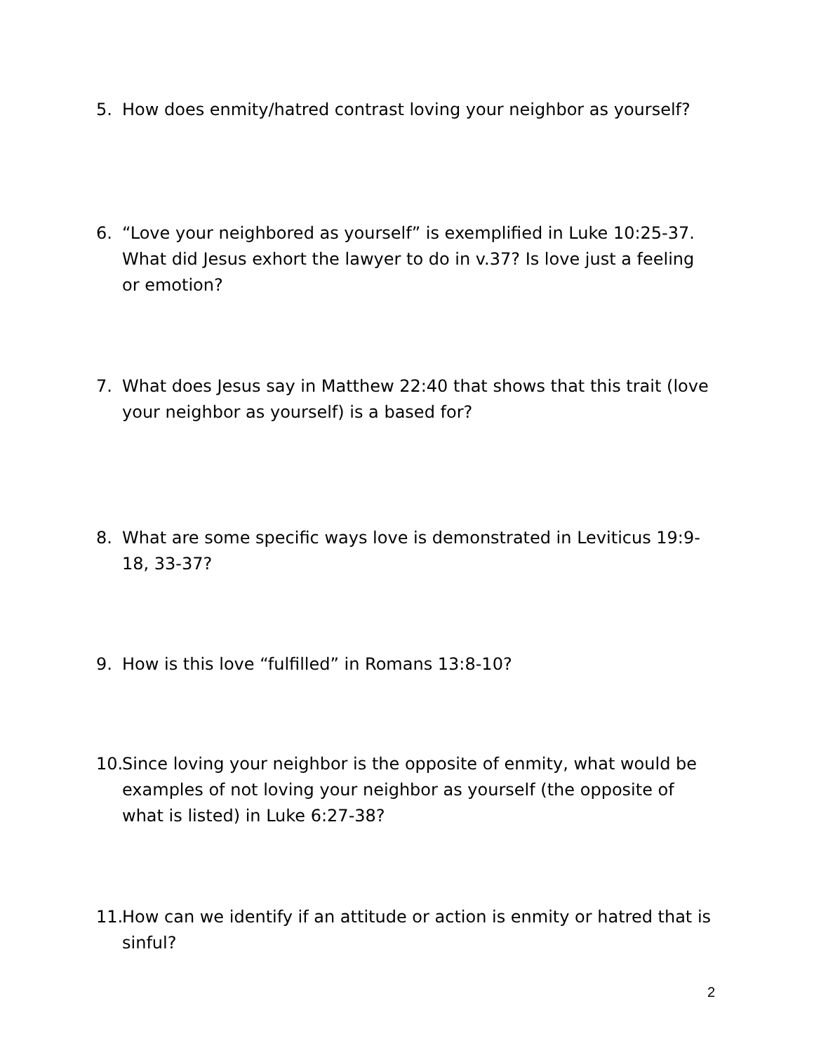5. How does enmity/hatred contrast loving your neighbor as yourself?
6. “Love your neighbored as yourself” is exemplified in Luke 10:25-37. What did Jesus exhort the lawyer to do in v.37? Is love just a feeling or emotion?
7. What does Jesus say in Matthew 22:40 that shows that this trait (love your neighbor as yourself) is a based for?
8. What are some specific ways love is demonstrated in Leviticus 19:9-18, 33-37?
9. How is this love “fulfilled” in Romans 13:8-10?
10. Since loving your neighbor is the opposite of enmity, what would be examples of not loving your neighbor as yourself (the opposite of what is listed) in Luke 6:27-38?
11. How can we identify if an attitude or action is enmity or hatred that is sinful?
2